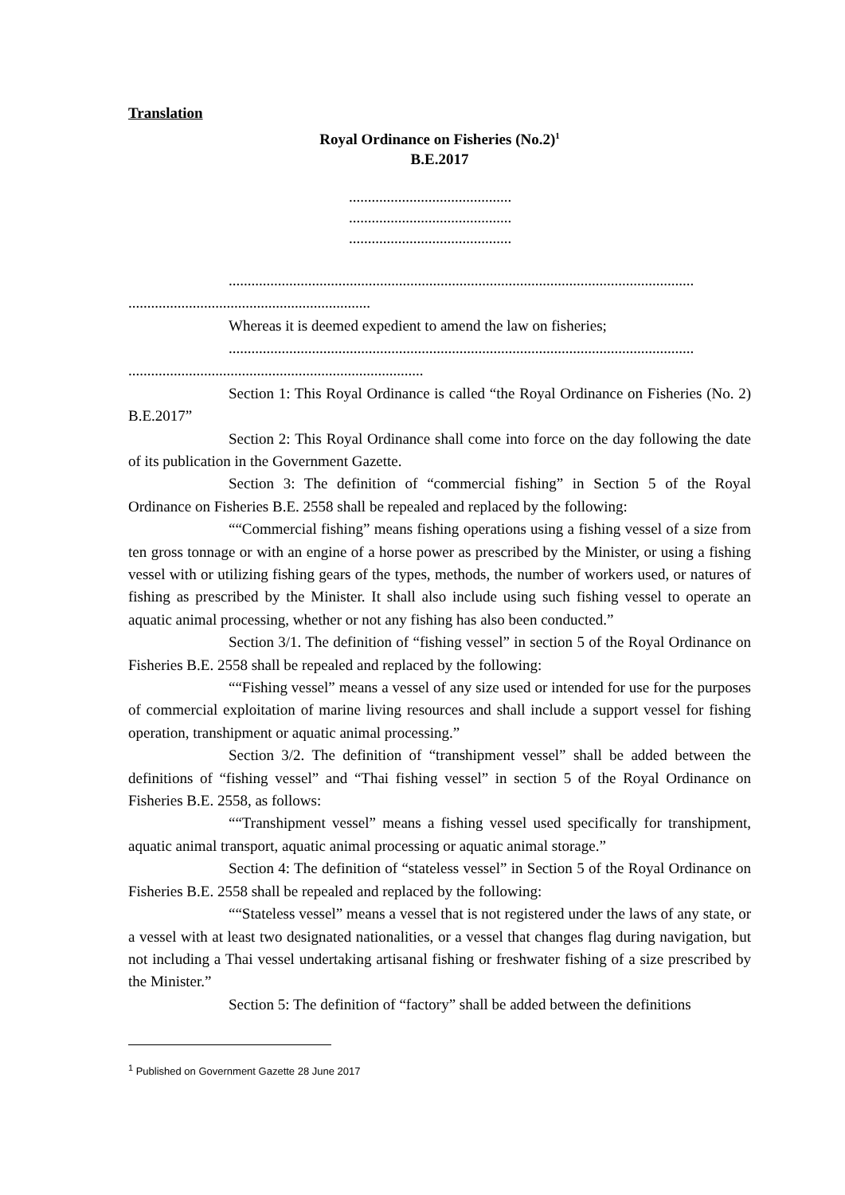Translation
Royal Ordinance on Fisheries (No.2)<sup>1</sup>
B.E.2017
...........................................
...........................................
...........................................
...........................................................................................................................
................................................................
Whereas it is deemed expedient to amend the law on fisheries;
...........................................................................................................................
..............................................................................
Section 1: This Royal Ordinance is called “the Royal Ordinance on Fisheries (No. 2) B.E.2017”
Section 2: This Royal Ordinance shall come into force on the day following the date of its publication in the Government Gazette.
Section 3: The definition of “commercial fishing” in Section 5 of the Royal Ordinance on Fisheries B.E. 2558 shall be repealed and replaced by the following:
““Commercial fishing” means fishing operations using a fishing vessel of a size from ten gross tonnage or with an engine of a horse power as prescribed by the Minister, or using a fishing vessel with or utilizing fishing gears of the types, methods, the number of workers used, or natures of fishing as prescribed by the Minister. It shall also include using such fishing vessel to operate an aquatic animal processing, whether or not any fishing has also been conducted.”
Section 3/1. The definition of “fishing vessel” in section 5 of the Royal Ordinance on Fisheries B.E. 2558 shall be repealed and replaced by the following:
““Fishing vessel” means a vessel of any size used or intended for use for the purposes of commercial exploitation of marine living resources and shall include a support vessel for fishing operation, transhipment or aquatic animal processing.”
Section 3/2. The definition of “transhipment vessel” shall be added between the definitions of “fishing vessel” and “Thai fishing vessel” in section 5 of the Royal Ordinance on Fisheries B.E. 2558, as follows:
““Transhipment vessel” means a fishing vessel used specifically for transhipment, aquatic animal transport, aquatic animal processing or aquatic animal storage.”
Section 4: The definition of “stateless vessel” in Section 5 of the Royal Ordinance on Fisheries B.E. 2558 shall be repealed and replaced by the following:
““Stateless vessel” means a vessel that is not registered under the laws of any state, or a vessel with at least two designated nationalities, or a vessel that changes flag during navigation, but not including a Thai vessel undertaking artisanal fishing or freshwater fishing of a size prescribed by the Minister.”
Section 5: The definition of “factory” shall be added between the definitions
<sup>1</sup> Published on Government Gazette 28 June 2017